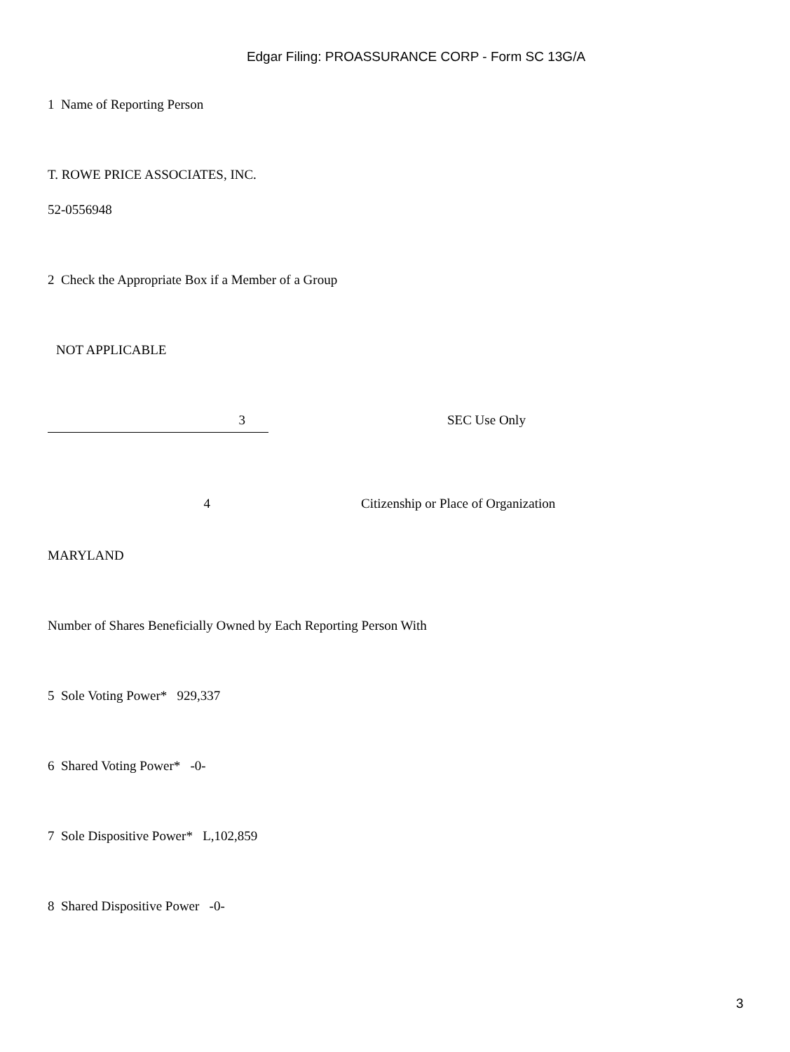Edgar Filing: PROASSURANCE CORP - Form SC 13G/A
1 Name of Reporting Person
T. ROWE PRICE ASSOCIATES, INC.
52-0556948
2 Check the Appropriate Box if a Member of a Group
NOT APPLICABLE
3 SEC Use Only
4 Citizenship or Place of Organization
MARYLAND
Number of Shares Beneficially Owned by Each Reporting Person With
5 Sole Voting Power* 929,337
6 Shared Voting Power* -0-
7 Sole Dispositive Power* L,102,859
8 Shared Dispositive Power -0-
3